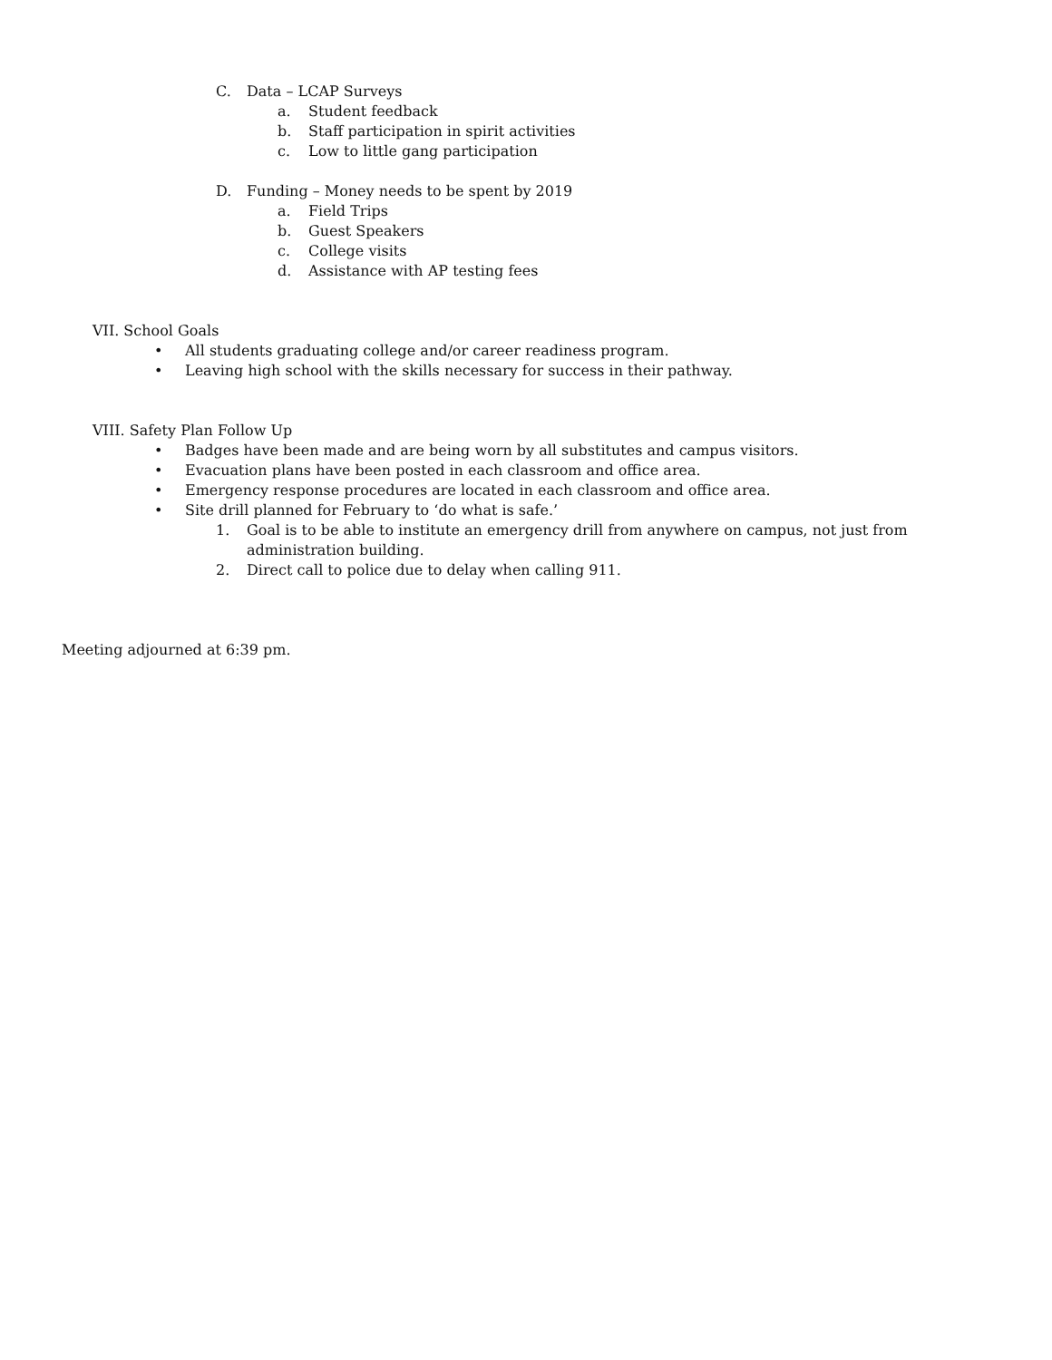C. Data – LCAP Surveys
a. Student feedback
b. Staff participation in spirit activities
c. Low to little gang participation
D. Funding – Money needs to be spent by 2019
a. Field Trips
b. Guest Speakers
c. College visits
d. Assistance with AP testing fees
VII. School Goals
• All students graduating college and/or career readiness program.
• Leaving high school with the skills necessary for success in their pathway.
VIII. Safety Plan Follow Up
• Badges have been made and are being worn by all substitutes and campus visitors.
• Evacuation plans have been posted in each classroom and office area.
• Emergency response procedures are located in each classroom and office area.
• Site drill planned for February to ‘do what is safe.’
1. Goal is to be able to institute an emergency drill from anywhere on campus, not just from
administration building.
2. Direct call to police due to delay when calling 911.
Meeting adjourned at 6:39 pm.